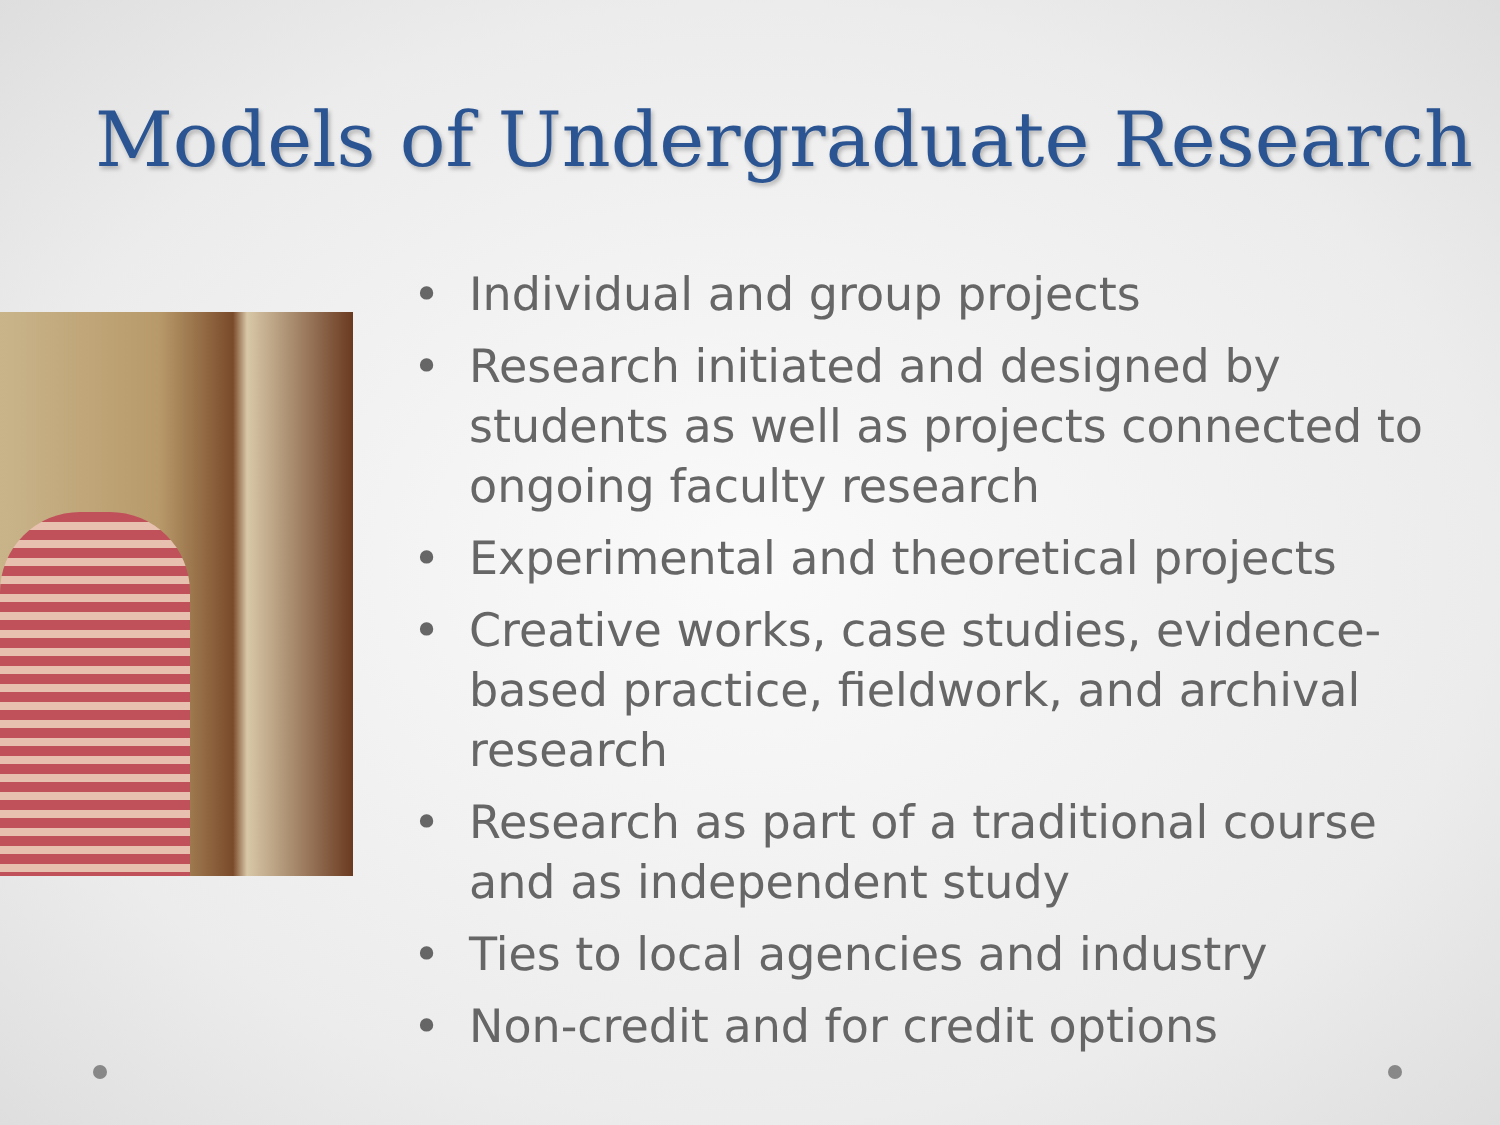Models of Undergraduate Research
• Individual and group projects
• Research initiated and designed by students as well as projects connected to ongoing faculty research
• Experimental and theoretical projects
• Creative works, case studies, evidence-based practice, fieldwork, and archival research
• Research as part of a traditional course and as independent study
• Ties to local agencies and industry
• Non-credit and for credit options